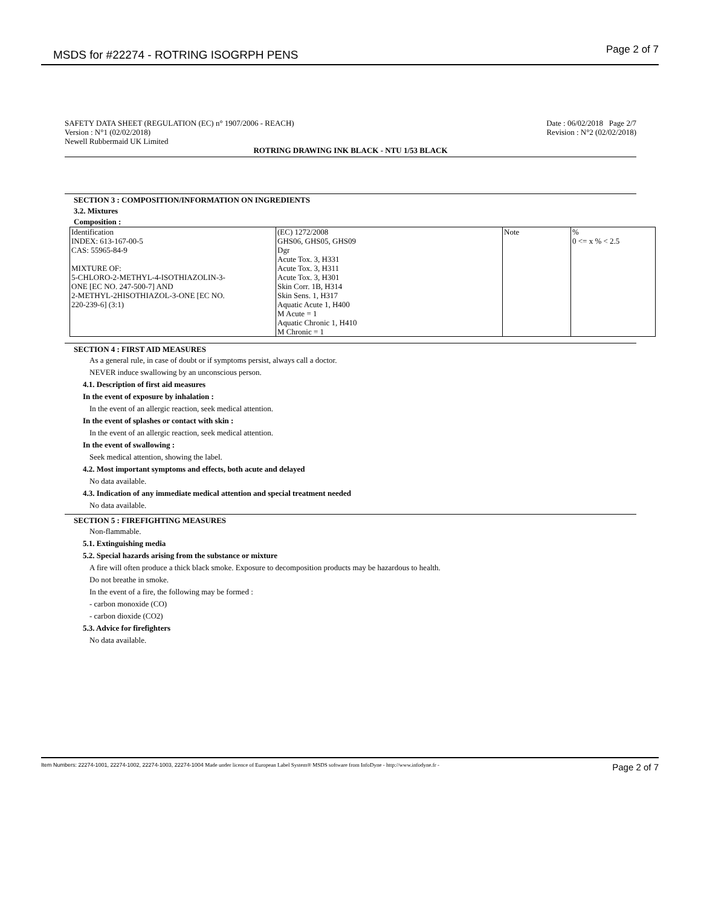MSDS for #22274 - ROTRING ISOGRPH PENS Page 2 of 7
SAFETY DATA SHEET (REGULATION (EC) n° 1907/2006 - REACH)
Version : N°1 (02/02/2018)
Newell Rubbermaid UK Limited
Date : 06/02/2018 Page 2/7
Revision : N°2 (02/02/2018)
ROTRING DRAWING INK BLACK - NTU 1/53 BLACK
SECTION 3 : COMPOSITION/INFORMATION ON INGREDIENTS
3.2. Mixtures
Composition :
| Identification | (EC) 1272/2008 | Note | % |
| INDEX: 613-167-00-5 CAS: 55965-84-9 MIXTURE OF: 5-CHLORO-2-METHYL-4-ISOTHIAZOLIN-3- ONE [EC NO. 247-500-7] AND 2-METHYL-2HISOTHIAZOL-3-ONE [EC NO. 220-239-6] (3:1) | GHS06, GHS05, GHS09 Dgr Acute Tox. 3, H331 Acute Tox. 3, H311 Acute Tox. 3, H301 Skin Corr. 1B, H314 Skin Sens. 1, H317 Aquatic Acute 1, H400 M Acute = 1 Aquatic Chronic 1, H410 M Chronic = 1 | | 0 <= x % < 2.5 |
SECTION 4 : FIRST AID MEASURES
As a general rule, in case of doubt or if symptoms persist, always call a doctor.
NEVER induce swallowing by an unconscious person.
4.1. Description of first aid measures
In the event of exposure by inhalation :
In the event of an allergic reaction, seek medical attention.
In the event of splashes or contact with skin :
In the event of an allergic reaction, seek medical attention.
In the event of swallowing :
Seek medical attention, showing the label.
4.2. Most important symptoms and effects, both acute and delayed
No data available.
4.3. Indication of any immediate medical attention and special treatment needed
No data available.
SECTION 5 : FIREFIGHTING MEASURES
Non-flammable.
5.1. Extinguishing media
5.2. Special hazards arising from the substance or mixture
A fire will often produce a thick black smoke. Exposure to decomposition products may be hazardous to health.
Do not breathe in smoke.
In the event of a fire, the following may be formed :
- carbon monoxide (CO)
- carbon dioxide (CO2)
5.3. Advice for firefighters
No data available.
Item Numbers: 22274-1001, 22274-1002, 22274-1003, 22274-1004 Made under licence of European Label System® MSDS software from InfoDyne - http://www.infodyne.fr - Page 2 of 7